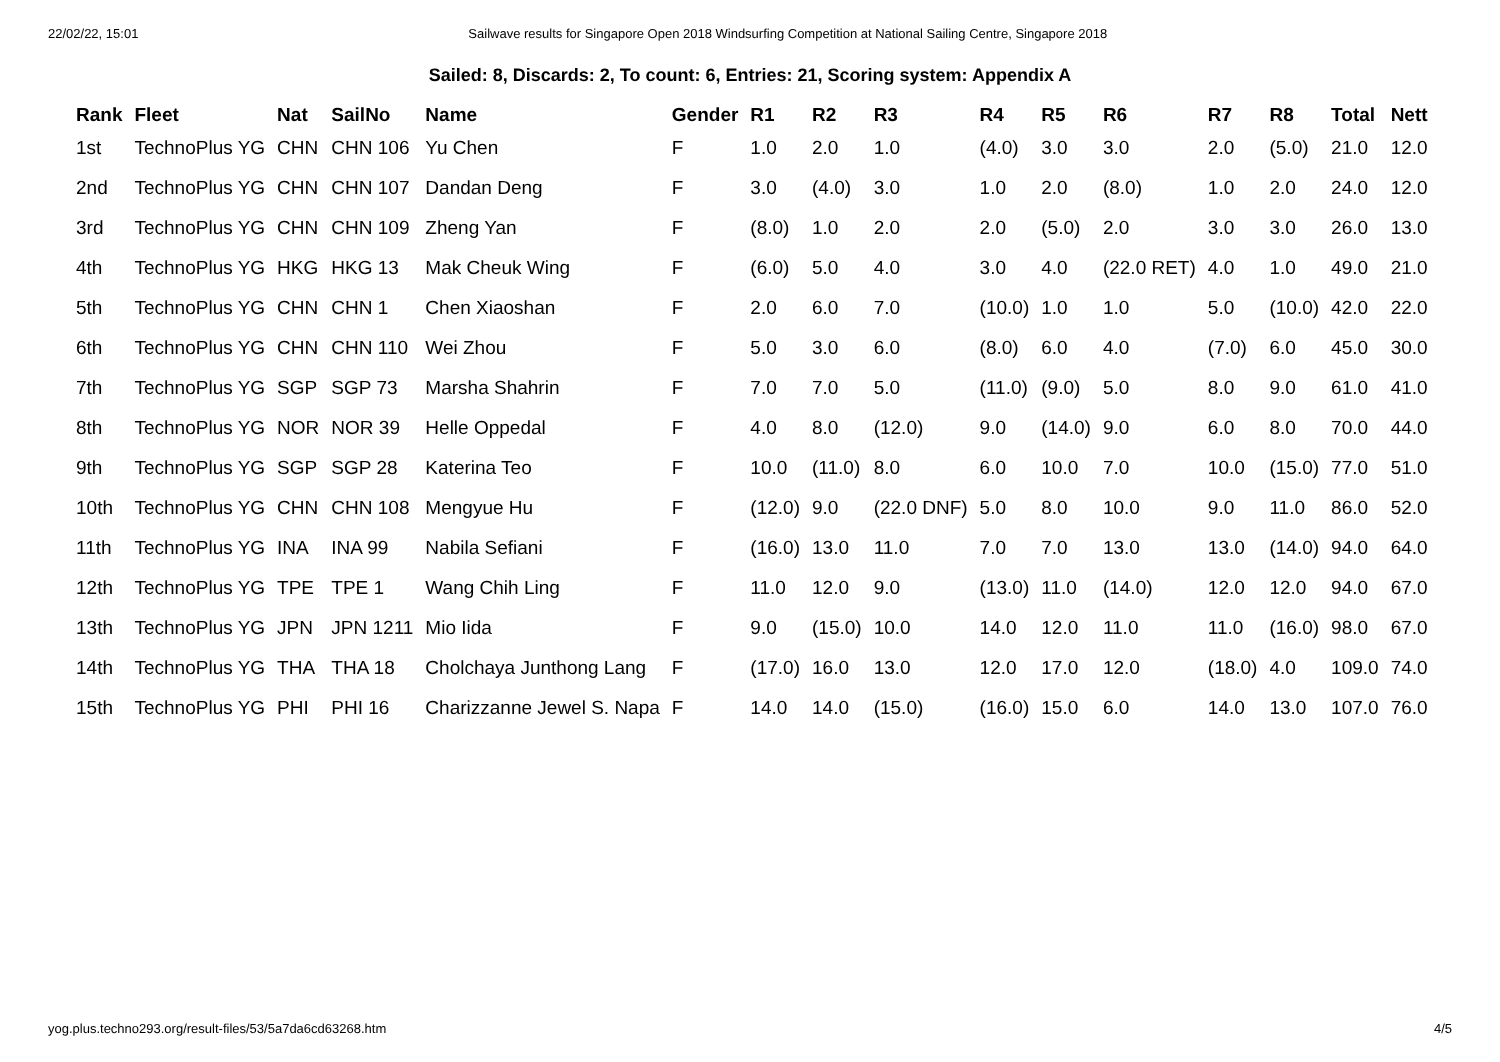22/02/22, 15:01 Sailwave results for Singapore Open 2018 Windsurfing Competition at National Sailing Centre, Singapore 2018
Sailed: 8, Discards: 2, To count: 6, Entries: 21, Scoring system: Appendix A
| Rank | Fleet | Nat | SailNo | Name | Gender | R1 | R2 | R3 | R4 | R5 | R6 | R7 | R8 | Total | Nett |
| --- | --- | --- | --- | --- | --- | --- | --- | --- | --- | --- | --- | --- | --- | --- | --- |
| 1st | TechnoPlus YG | CHN | CHN 106 | Yu Chen | F | 1.0 | 2.0 | 1.0 | (4.0) | 3.0 | 3.0 | 2.0 | (5.0) | 21.0 | 12.0 |
| 2nd | TechnoPlus YG | CHN | CHN 107 | Dandan Deng | F | 3.0 | (4.0) | 3.0 | 1.0 | 2.0 | (8.0) | 1.0 | 2.0 | 24.0 | 12.0 |
| 3rd | TechnoPlus YG | CHN | CHN 109 | Zheng Yan | F | (8.0) | 1.0 | 2.0 | 2.0 | (5.0) | 2.0 | 3.0 | 3.0 | 26.0 | 13.0 |
| 4th | TechnoPlus YG | HKG | HKG 13 | Mak Cheuk Wing | F | (6.0) | 5.0 | 4.0 | 3.0 | 4.0 | (22.0 RET) | 4.0 | 1.0 | 49.0 | 21.0 |
| 5th | TechnoPlus YG | CHN | CHN 1 | Chen Xiaoshan | F | 2.0 | 6.0 | 7.0 | (10.0) | 1.0 | 1.0 | 5.0 | (10.0) | 42.0 | 22.0 |
| 6th | TechnoPlus YG | CHN | CHN 110 | Wei Zhou | F | 5.0 | 3.0 | 6.0 | (8.0) | 6.0 | 4.0 | (7.0) | 6.0 | 45.0 | 30.0 |
| 7th | TechnoPlus YG | SGP | SGP 73 | Marsha Shahrin | F | 7.0 | 7.0 | 5.0 | (11.0) | (9.0) | 5.0 | 8.0 | 9.0 | 61.0 | 41.0 |
| 8th | TechnoPlus YG | NOR | NOR 39 | Helle Oppedal | F | 4.0 | 8.0 | (12.0) | 9.0 | (14.0) | 9.0 | 6.0 | 8.0 | 70.0 | 44.0 |
| 9th | TechnoPlus YG | SGP | SGP 28 | Katerina Teo | F | 10.0 | (11.0) | 8.0 | 6.0 | 10.0 | 7.0 | 10.0 | (15.0) | 77.0 | 51.0 |
| 10th | TechnoPlus YG | CHN | CHN 108 | Mengyue Hu | F | (12.0) | 9.0 | (22.0 DNF) | 5.0 | 8.0 | 10.0 | 9.0 | 11.0 | 86.0 | 52.0 |
| 11th | TechnoPlus YG | INA | INA 99 | Nabila Sefiani | F | (16.0) | 13.0 | 11.0 | 7.0 | 7.0 | 13.0 | 13.0 | (14.0) | 94.0 | 64.0 |
| 12th | TechnoPlus YG | TPE | TPE 1 | Wang Chih Ling | F | 11.0 | 12.0 | 9.0 | (13.0) | 11.0 | (14.0) | 12.0 | 12.0 | 94.0 | 67.0 |
| 13th | TechnoPlus YG | JPN | JPN 1211 | Mio Iida | F | 9.0 | (15.0) | 10.0 | 14.0 | 12.0 | 11.0 | 11.0 | (16.0) | 98.0 | 67.0 |
| 14th | TechnoPlus YG | THA | THA 18 | Cholchaya Junthong Lang | F | (17.0) | 16.0 | 13.0 | 12.0 | 17.0 | 12.0 | (18.0) | 4.0 | 109.0 | 74.0 |
| 15th | TechnoPlus YG | PHI | PHI 16 | Charizzanne Jewel S. Napa | F | 14.0 | 14.0 | (15.0) | (16.0) | 15.0 | 6.0 | 14.0 | 13.0 | 107.0 | 76.0 |
yog.plus.techno293.org/result-files/53/5a7da6cd63268.htm 4/5